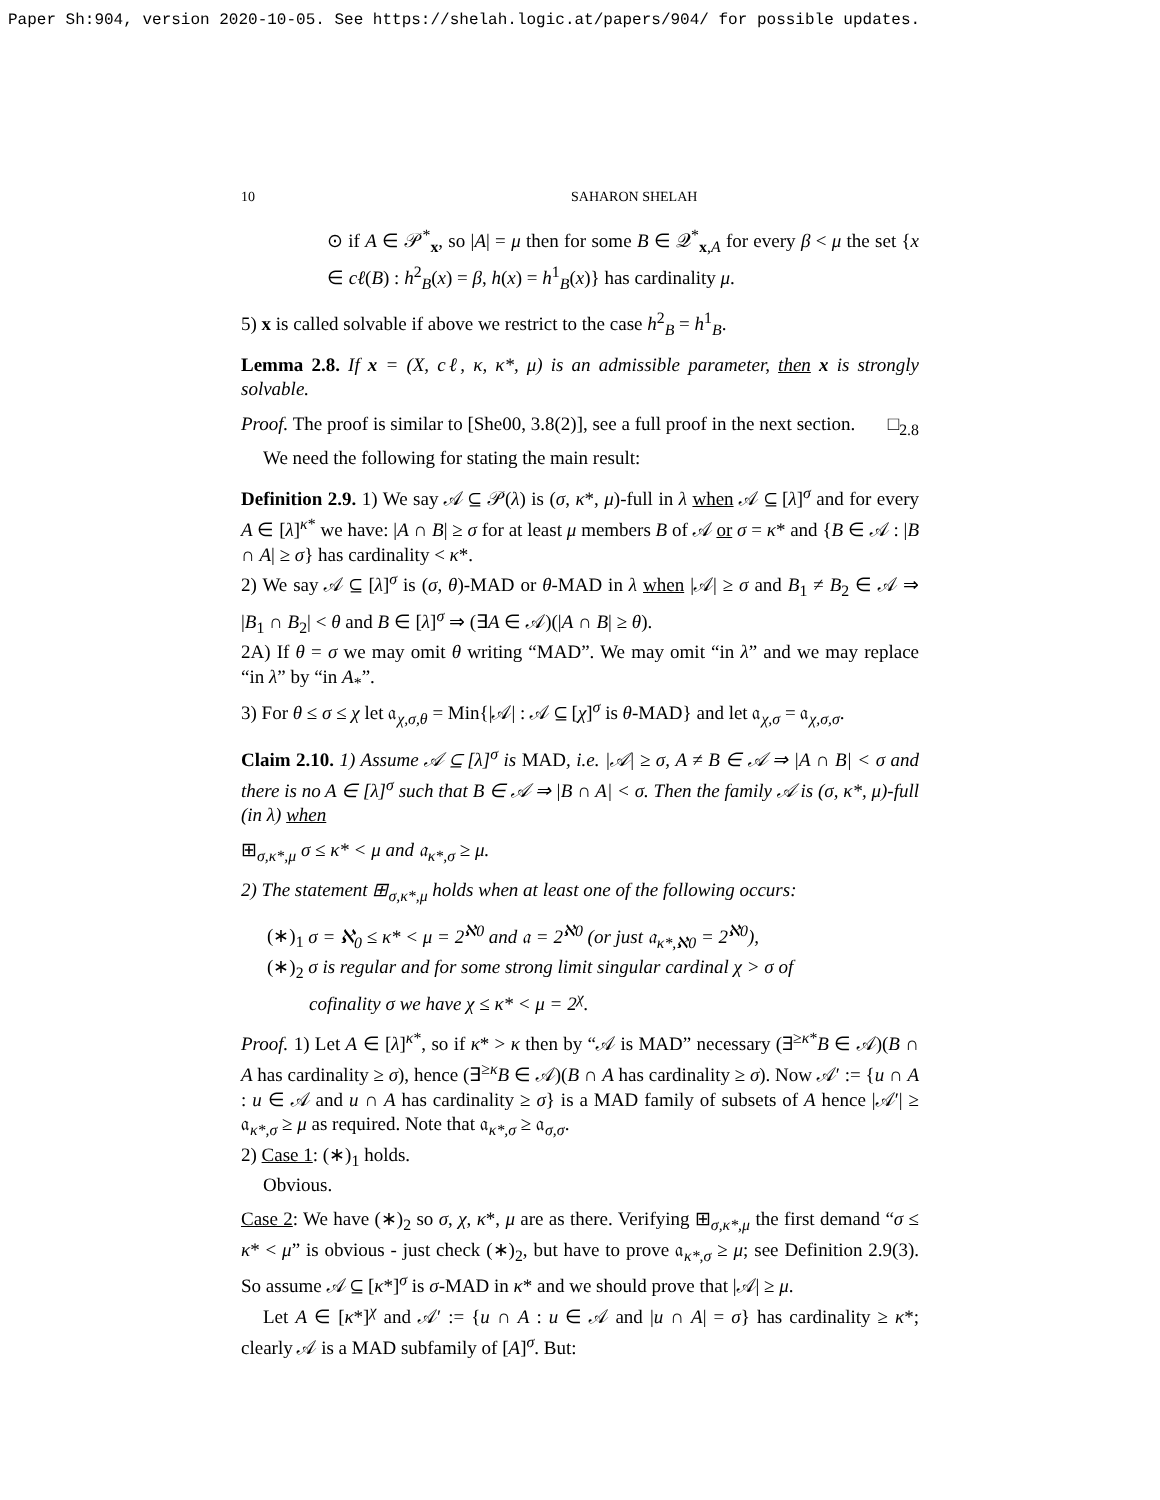Paper Sh:904, version 2020-10-05. See https://shelah.logic.at/papers/904/ for possible updates.
10 SAHARON SHELAH
⊙ if A ∈ 𝒫<sup>*</sup><sub>x</sub>, so |A| = μ then for some B ∈ 𝒬<sup>*</sup><sub>x,A</sub> for every β < μ the set {x ∈ cℓ(B) : h<sup>2</sup><sub>B</sub>(x) = β, h(x) = h<sup>1</sup><sub>B</sub>(x)} has cardinality μ.
5) x is called solvable if above we restrict to the case h<sup>2</sup><sub>B</sub> = h<sup>1</sup><sub>B</sub>.
Lemma 2.8. If x = (X, cℓ, κ, κ*, μ) is an admissible parameter, then x is strongly solvable.
Proof. The proof is similar to [She00, 3.8(2)], see a full proof in the next section. □<sub>2.8</sub>
We need the following for stating the main result:
Definition 2.9. 1) We say 𝒜 ⊆ 𝒫(λ) is (σ, κ*, μ)-full in λ when 𝒜 ⊆ [λ]<sup>σ</sup> and for every A ∈ [λ]<sup>κ*</sup> we have: |A ∩ B| ≥ σ for at least μ members B of 𝒜 or σ = κ* and {B ∈ 𝒜 : |B ∩ A| ≥ σ} has cardinality < κ*.
2) We say 𝒜 ⊆ [λ]<sup>σ</sup> is (σ, θ)-MAD or θ-MAD in λ when |𝒜| ≥ σ and B<sub>1</sub> ≠ B<sub>2</sub> ∈ 𝒜 ⇒ |B<sub>1</sub> ∩ B<sub>2</sub>| < θ and B ∈ [λ]<sup>σ</sup> ⇒ (∃A ∈ 𝒜)(|A ∩ B| ≥ θ).
2A) If θ = σ we may omit θ writing “MAD”. We may omit “in λ” and we may replace “in λ” by “in A<sub>*</sub>”.
3) For θ ≤ σ ≤ χ let 𝔞<sub>χ,σ,θ</sub> = Min{|𝒜| : 𝒜 ⊆ [χ]<sup>σ</sup> is θ-MAD} and let 𝔞<sub>χ,σ</sub> = 𝔞<sub>χ,σ,σ</sub>.
Claim 2.10. 1) Assume 𝒜 ⊆ [λ]<sup>σ</sup> is MAD, i.e. |𝒜| ≥ σ, A ≠ B ∈ 𝒜 ⇒ |A ∩ B| < σ and there is no A ∈ [λ]<sup>σ</sup> such that B ∈ 𝒜 ⇒ |B ∩ A| < σ. Then the family 𝒜 is (σ, κ*, μ)-full (in λ) when
⊞<sub>σ,κ*,μ</sub> σ ≤ κ* < μ and 𝔞<sub>κ*,σ</sub> ≥ μ.
2) The statement ⊞<sub>σ,κ*,μ</sub> holds when at least one of the following occurs:
(∗)<sub>1</sub> σ = ℵ<sub>0</sub> ≤ κ* < μ = 2<sup>ℵ0</sup> and 𝔞 = 2<sup>ℵ0</sup> (or just 𝔞<sub>κ*,ℵ0</sub> = 2<sup>ℵ0</sup>),
(∗)<sub>2</sub> σ is regular and for some strong limit singular cardinal χ > σ of
cofinality σ we have χ ≤ κ* < μ = 2<sup>χ</sup>.
Proof. 1) Let A ∈ [λ]<sup>κ*</sup>, so if κ* > κ then by “𝒜 is MAD” necessary (∃<sup>≥κ*</sup>B ∈ 𝒜)(B ∩ A has cardinality ≥ σ), hence (∃<sup>≥κ</sup>B ∈ 𝒜)(B ∩ A has cardinality ≥ σ). Now 𝒜′ := {u ∩ A : u ∈ 𝒜 and u ∩ A has cardinality ≥ σ} is a MAD family of subsets of A hence |𝒜′| ≥ 𝔞<sub>κ*,σ</sub> ≥ μ as required. Note that 𝔞<sub>κ*,σ</sub> ≥ 𝔞<sub>σ,σ</sub>.
2) Case 1: (∗)<sub>1</sub> holds.
Obvious.
Case 2: We have (∗)<sub>2</sub> so σ, χ, κ*, μ are as there. Verifying ⊞<sub>σ,κ*,μ</sub> the first demand “σ ≤ κ* < μ” is obvious - just check (∗)<sub>2</sub>, but have to prove 𝔞<sub>κ*,σ</sub> ≥ μ; see Definition 2.9(3). So assume 𝒜 ⊆ [κ*]<sup>σ</sup> is σ-MAD in κ* and we should prove that |𝒜| ≥ μ.
Let A ∈ [κ*]<sup>χ</sup> and 𝒜′ := {u ∩ A : u ∈ 𝒜 and |u ∩ A| = σ} has cardinality ≥ κ*; clearly 𝒜 is a MAD subfamily of [A]<sup>σ</sup>. But: